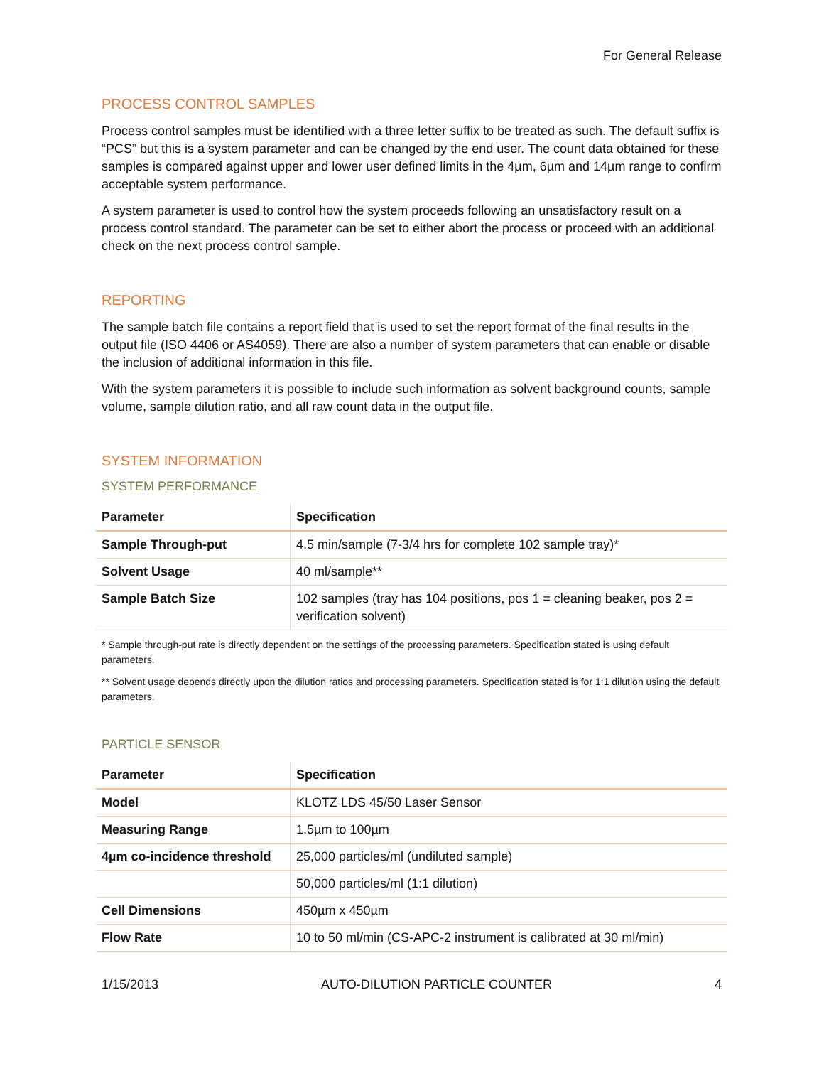For General Release
PROCESS CONTROL SAMPLES
Process control samples must be identified with a three letter suffix to be treated as such. The default suffix is “PCS” but this is a system parameter and can be changed by the end user. The count data obtained for these samples is compared against upper and lower user defined limits in the 4µm, 6µm and 14µm range to confirm acceptable system performance.
A system parameter is used to control how the system proceeds following an unsatisfactory result on a process control standard. The parameter can be set to either abort the process or proceed with an additional check on the next process control sample.
REPORTING
The sample batch file contains a report field that is used to set the report format of the final results in the output file (ISO 4406 or AS4059). There are also a number of system parameters that can enable or disable the inclusion of additional information in this file.
With the system parameters it is possible to include such information as solvent background counts, sample volume, sample dilution ratio, and all raw count data in the output file.
SYSTEM INFORMATION
SYSTEM PERFORMANCE
| Parameter | Specification |
| --- | --- |
| Sample Through-put | 4.5 min/sample (7-3/4 hrs for complete 102 sample tray)* |
| Solvent Usage | 40 ml/sample** |
| Sample Batch Size | 102 samples (tray has 104 positions, pos 1 = cleaning beaker, pos 2 = verification solvent) |
* Sample through-put rate is directly dependent on the settings of the processing parameters. Specification stated is using default parameters.
** Solvent usage depends directly upon the dilution ratios and processing parameters. Specification stated is for 1:1 dilution using the default parameters.
PARTICLE SENSOR
| Parameter | Specification |
| --- | --- |
| Model | KLOTZ LDS 45/50 Laser Sensor |
| Measuring Range | 1.5µm to 100µm |
| 4µm co-incidence threshold | 25,000 particles/ml (undiluted sample) |
| | 50,000 particles/ml (1:1 dilution) |
| Cell Dimensions | 450µm x 450µm |
| Flow Rate | 10 to 50 ml/min (CS-APC-2 instrument is calibrated at 30 ml/min) |
1/15/2013 AUTO-DILUTION PARTICLE COUNTER 4